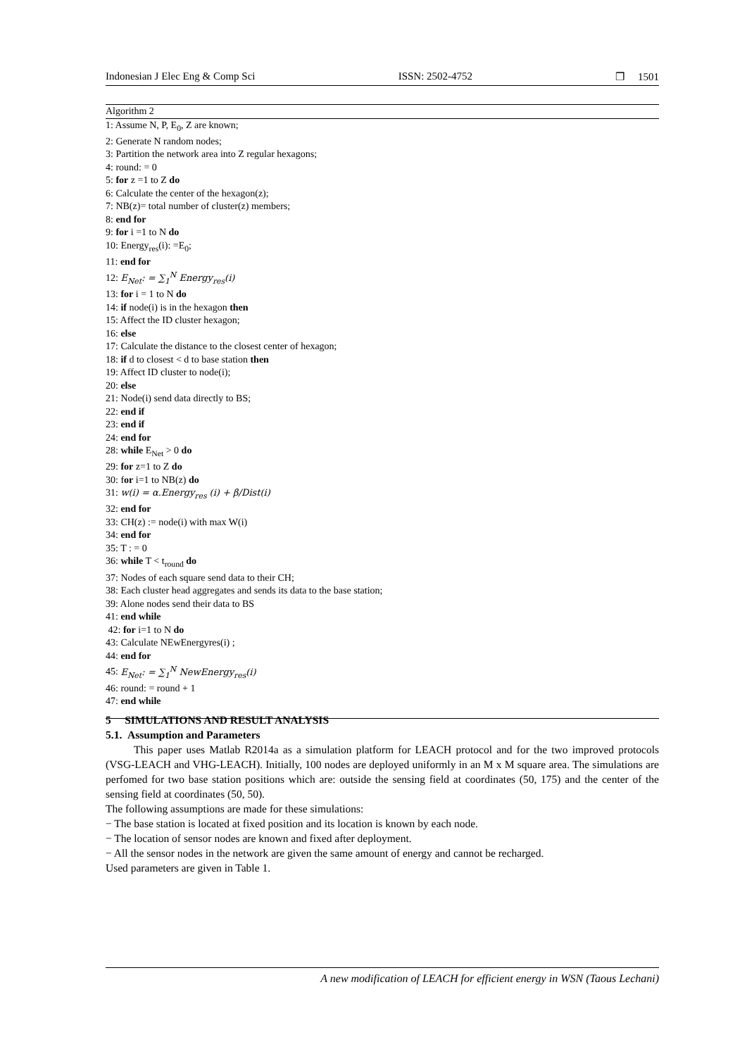Indonesian J Elec Eng & Comp Sci ISSN: 2502-4752 ❐ 1501
Algorithm 2
1: Assume N, P, E<sub>0</sub>, Z are known;
2: Generate N random nodes;
3: Partition the network area into Z regular hexagons;
4: round: = 0
5: for z =1 to Z do
6: Calculate the center of the hexagon(z);
7: NB(z)= total number of cluster(z) members;
8: end for
9: for i =1 to N do
10: Energy<sub>res</sub>(i): =E<sub>0</sub>;
11: end for
12: E<sub>Net</sub>: = ∑<sub>1</sub><sup>N</sup> Energy<sub>res</sub>(i)
13: for i = 1 to N do
14: if node(i) is in the hexagon then
15: Affect the ID cluster hexagon;
16: else
17: Calculate the distance to the closest center of hexagon;
18: if d to closest < d to base station then
19: Affect ID cluster to node(i);
20: else
21: Node(i) send data directly to BS;
22: end if
23: end if
24: end for
28: while E<sub>Net</sub> > 0 do
29: for z=1 to Z do
30: for i=1 to NB(z) do
31: w(i) = α.Energy<sub>res</sub> (i) + β/Dist(i)
32: end for
33: CH(z) := node(i) with max W(i)
34: end for
35: T : = 0
36: while T < t<sub>round</sub> do
37: Nodes of each square send data to their CH;
38: Each cluster head aggregates and sends its data to the base station;
39: Alone nodes send their data to BS
41: end while
42: for i=1 to N do
43: Calculate NEwEnergyres(i) ;
44: end for
45: E<sub>Net</sub>: = ∑<sub>1</sub><sup>N</sup> NewEnergy<sub>res</sub>(i)
46: round: = round + 1
47: end while
5 SIMULATIONS AND RESULT ANALYSIS
5.1. Assumption and Parameters
This paper uses Matlab R2014a as a simulation platform for LEACH protocol and for the two improved protocols (VSG-LEACH and VHG-LEACH). Initially, 100 nodes are deployed uniformly in an M x M square area. The simulations are perfomed for two base station positions which are: outside the sensing field at coordinates (50, 175) and the center of the sensing field at coordinates (50, 50).
The following assumptions are made for these simulations:
− The base station is located at fixed position and its location is known by each node.
− The location of sensor nodes are known and fixed after deployment.
− All the sensor nodes in the network are given the same amount of energy and cannot be recharged.
Used parameters are given in Table 1.
A new modification of LEACH for efficient energy in WSN (Taous Lechani)